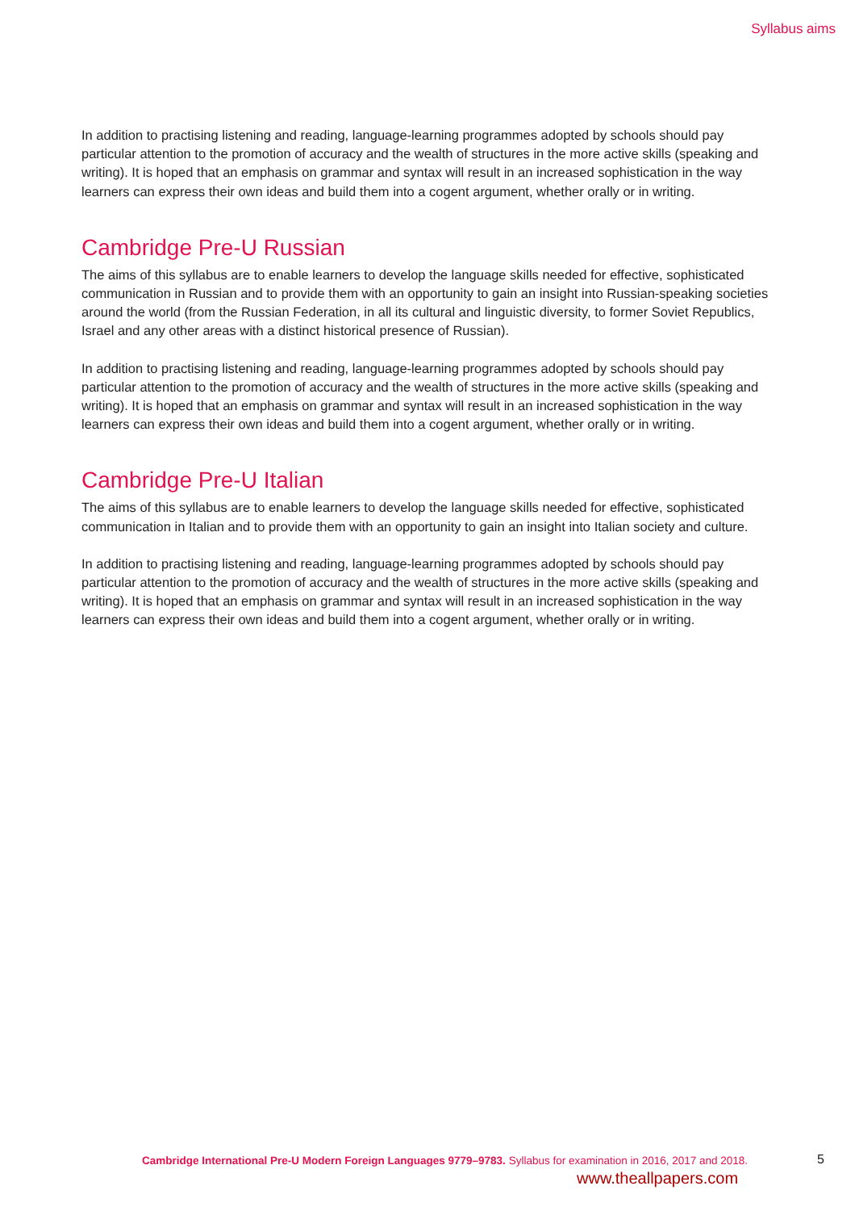Syllabus aims
In addition to practising listening and reading, language-learning programmes adopted by schools should pay particular attention to the promotion of accuracy and the wealth of structures in the more active skills (speaking and writing). It is hoped that an emphasis on grammar and syntax will result in an increased sophistication in the way learners can express their own ideas and build them into a cogent argument, whether orally or in writing.
Cambridge Pre-U Russian
The aims of this syllabus are to enable learners to develop the language skills needed for effective, sophisticated communication in Russian and to provide them with an opportunity to gain an insight into Russian-speaking societies around the world (from the Russian Federation, in all its cultural and linguistic diversity, to former Soviet Republics, Israel and any other areas with a distinct historical presence of Russian).
In addition to practising listening and reading, language-learning programmes adopted by schools should pay particular attention to the promotion of accuracy and the wealth of structures in the more active skills (speaking and writing). It is hoped that an emphasis on grammar and syntax will result in an increased sophistication in the way learners can express their own ideas and build them into a cogent argument, whether orally or in writing.
Cambridge Pre-U Italian
The aims of this syllabus are to enable learners to develop the language skills needed for effective, sophisticated communication in Italian and to provide them with an opportunity to gain an insight into Italian society and culture.
In addition to practising listening and reading, language-learning programmes adopted by schools should pay particular attention to the promotion of accuracy and the wealth of structures in the more active skills (speaking and writing). It is hoped that an emphasis on grammar and syntax will result in an increased sophistication in the way learners can express their own ideas and build them into a cogent argument, whether orally or in writing.
Cambridge International Pre-U Modern Foreign Languages 9779–9783. Syllabus for examination in 2016, 2017 and 2018. 5
www.theallpapers.com